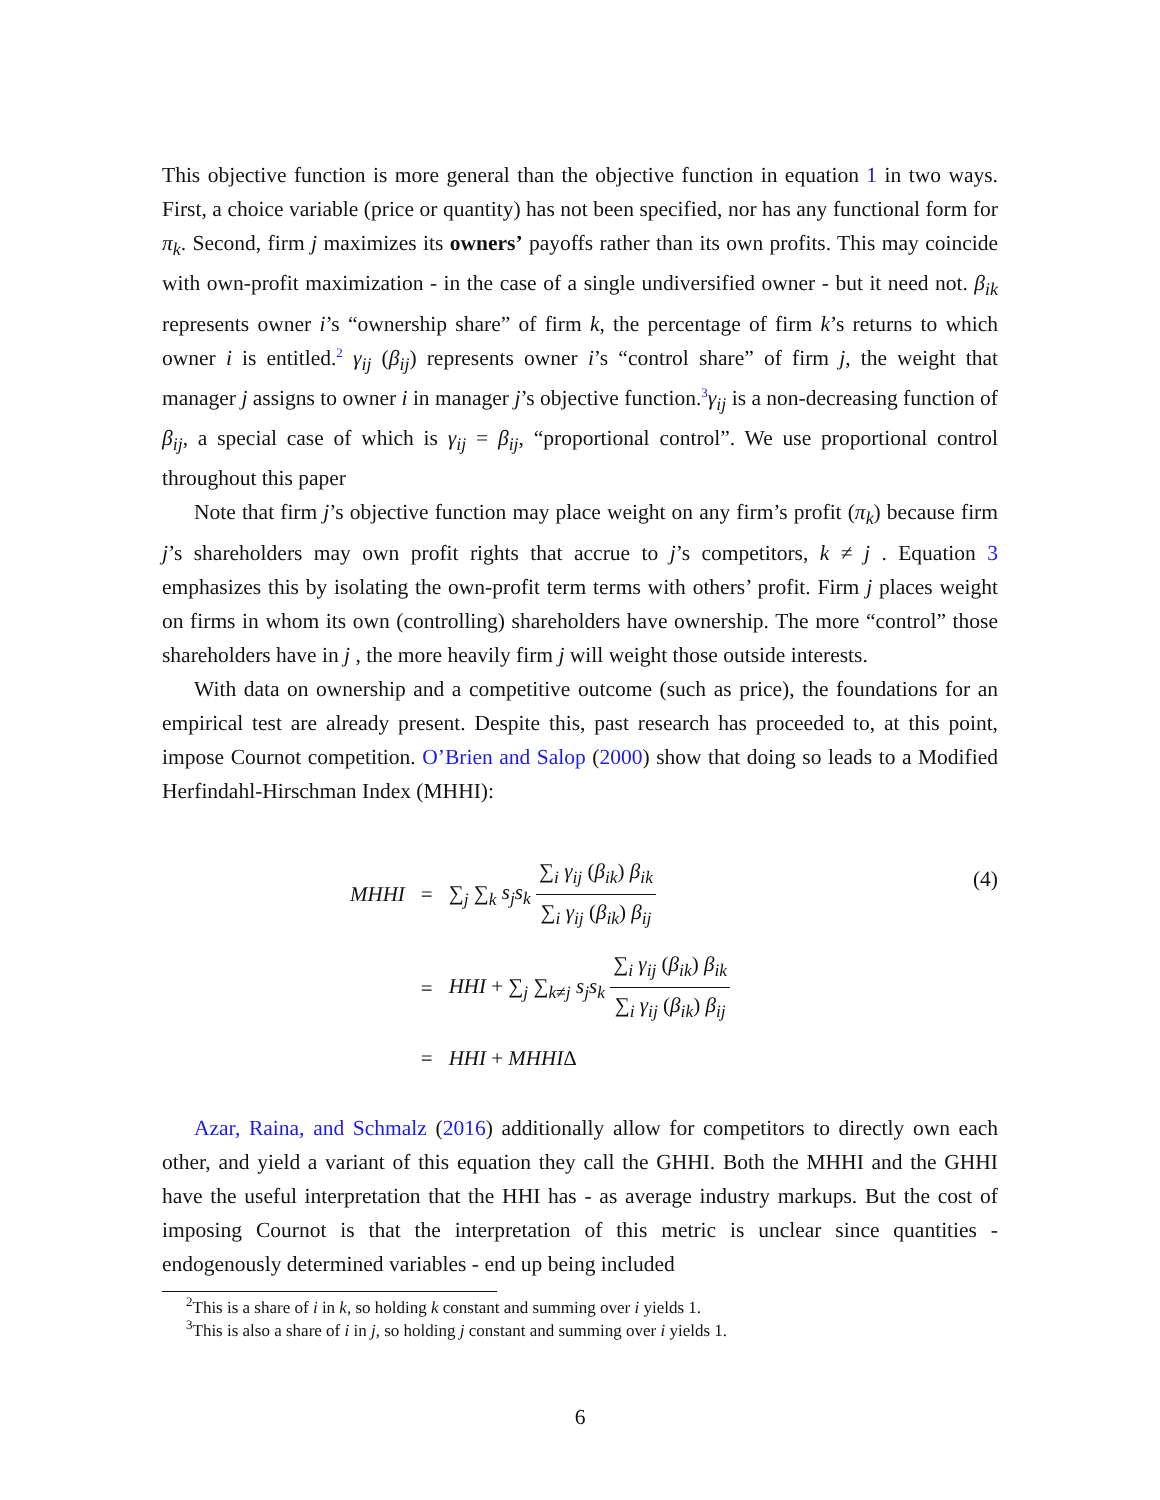This objective function is more general than the objective function in equation 1 in two ways. First, a choice variable (price or quantity) has not been specified, nor has any functional form for π<sub>k</sub>. Second, firm j maximizes its owners’ payoffs rather than its own profits. This may coincide with own-profit maximization - in the case of a single undiversified owner - but it need not. β<sub>ik</sub> represents owner i’s “ownership share” of firm k, the percentage of firm k’s returns to which owner i is entitled.<sup>2</sup> γ<sub>ij</sub> (β<sub>ij</sub>) represents owner i’s “control share” of firm j, the weight that manager j assigns to owner i in manager j’s objective function.<sup>3</sup>γ<sub>ij</sub> is a non-decreasing function of β<sub>ij</sub>, a special case of which is γ<sub>ij</sub> = β<sub>ij</sub>, “proportional control”. We use proportional control throughout this paper
Note that firm j’s objective function may place weight on any firm’s profit (π<sub>k</sub>) because firm j’s shareholders may own profit rights that accrue to j’s competitors, k ≠ j . Equation 3 emphasizes this by isolating the own-profit term terms with others’ profit. Firm j places weight on firms in whom its own (controlling) shareholders have ownership. The more “control” those shareholders have in j , the more heavily firm j will weight those outside interests.
With data on ownership and a competitive outcome (such as price), the foundations for an empirical test are already present. Despite this, past research has proceeded to, at this point, impose Cournot competition. O’Brien and Salop (2000) show that doing so leads to a Modified Herfindahl-Hirschman Index (MHHI):
| MHHI | = | ∑<sub>j</sub> ∑<sub>k</sub> s<sub>j</sub>s<sub>k</sub> ∑<sub>i</sub> γ<sub>ij</sub> ( β<sub>ik</sub> ) β<sub>ik</sub> ∑<sub>i</sub> γ<sub>ij</sub> ( β<sub>ik</sub> ) β<sub>ij</sub> |
| | = | HHI + ∑<sub>j</sub> ∑<sub>k≠j</sub> s<sub>j</sub>s<sub>k</sub> ∑<sub>i</sub> γ<sub>ij</sub> ( β<sub>ik</sub> ) β<sub>ik</sub> ∑<sub>i</sub> γ<sub>ij</sub> ( β<sub>ik</sub> ) β<sub>ij</sub> |
| | = | HHI + MHHI Δ |
(4)
Azar, Raina, and Schmalz (2016) additionally allow for competitors to directly own each other, and yield a variant of this equation they call the GHHI. Both the MHHI and the GHHI have the useful interpretation that the HHI has - as average industry markups. But the cost of imposing Cournot is that the interpretation of this metric is unclear since quantities - endogenously determined variables - end up being included
<sup>2</sup> This is a share of i in k, so holding k constant and summing over i yields 1.
<sup>3</sup> This is also a share of i in j, so holding j constant and summing over i yields 1.
6